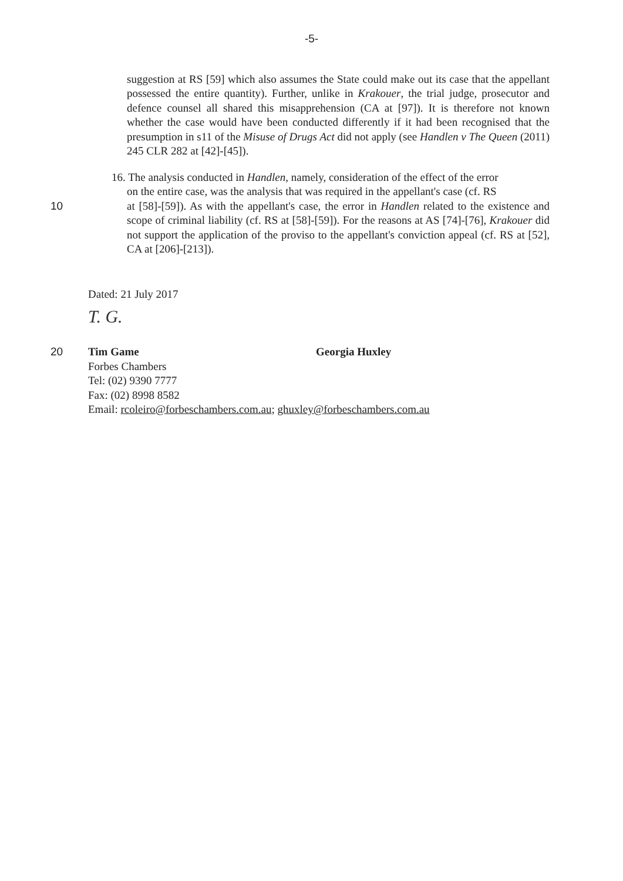-5-
suggestion at RS [59] which also assumes the State could make out its case that the appellant possessed the entire quantity). Further, unlike in Krakouer, the trial judge, prosecutor and defence counsel all shared this misapprehension (CA at [97]). It is therefore not known whether the case would have been conducted differently if it had been recognised that the presumption in s11 of the Misuse of Drugs Act did not apply (see Handlen v The Queen (2011) 245 CLR 282 at [42]-[45]).
16. The analysis conducted in Handlen, namely, consideration of the effect of the error
on the entire case, was the analysis that was required in the appellant's case (cf. RS
10 at [58]-[59]). As with the appellant's case, the error in Handlen related to the existence and scope of criminal liability (cf. RS at [58]-[59]). For the reasons at AS [74]-[76], Krakouer did not support the application of the proviso to the appellant's conviction appeal (cf. RS at [52], CA at [206]-[213]).
Dated: 21 July 2017
T. G.
20 Tim Game Georgia Huxley
Forbes Chambers
Tel: (02) 9390 7777
Fax: (02) 8998 8582
Email: rcoleiro@forbeschambers.com.au; ghuxley@forbeschambers.com.au